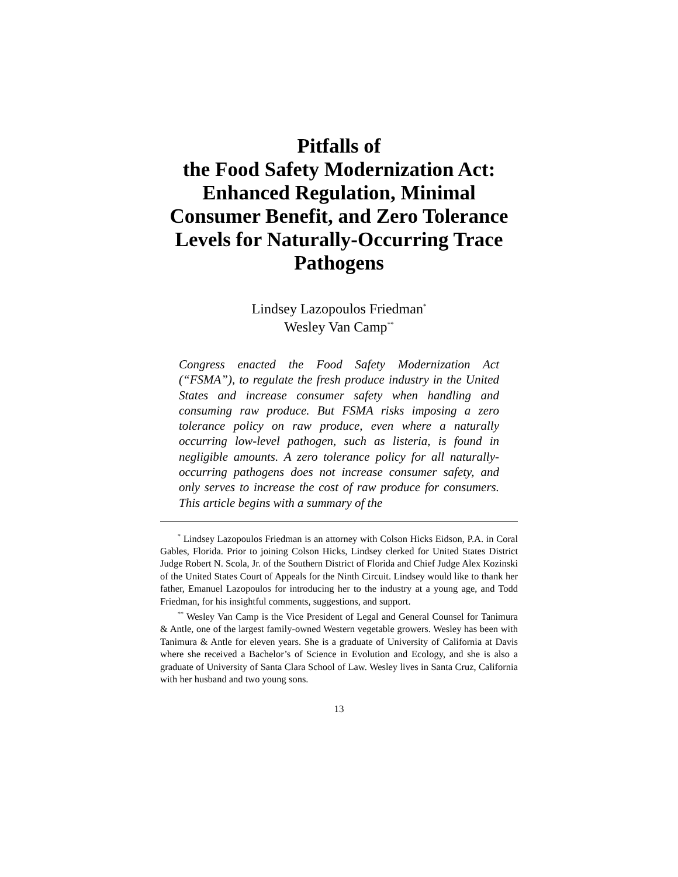Pitfalls of
the Food Safety Modernization Act:
Enhanced Regulation, Minimal
Consumer Benefit, and Zero Tolerance
Levels for Naturally-Occurring Trace
Pathogens
Lindsey Lazopoulos Friedman<sup>*</sup>
Wesley Van Camp<sup>**</sup>
Congress enacted the Food Safety Modernization Act (“FSMA”), to regulate the fresh produce industry in the United States and increase consumer safety when handling and consuming raw produce. But FSMA risks imposing a zero tolerance policy on raw produce, even where a naturally occurring low-level pathogen, such as listeria, is found in negligible amounts. A zero tolerance policy for all naturally-occurring pathogens does not increase consumer safety, and only serves to increase the cost of raw produce for consumers. This article begins with a summary of the
<sup>*</sup> Lindsey Lazopoulos Friedman is an attorney with Colson Hicks Eidson, P.A. in Coral Gables, Florida. Prior to joining Colson Hicks, Lindsey clerked for United States District Judge Robert N. Scola, Jr. of the Southern District of Florida and Chief Judge Alex Kozinski of the United States Court of Appeals for the Ninth Circuit. Lindsey would like to thank her father, Emanuel Lazopoulos for introducing her to the industry at a young age, and Todd Friedman, for his insightful comments, suggestions, and support.
<sup>**</sup> Wesley Van Camp is the Vice President of Legal and General Counsel for Tanimura & Antle, one of the largest family-owned Western vegetable growers. Wesley has been with Tanimura & Antle for eleven years. She is a graduate of University of California at Davis where she received a Bachelor’s of Science in Evolution and Ecology, and she is also a graduate of University of Santa Clara School of Law. Wesley lives in Santa Cruz, California with her husband and two young sons.
13